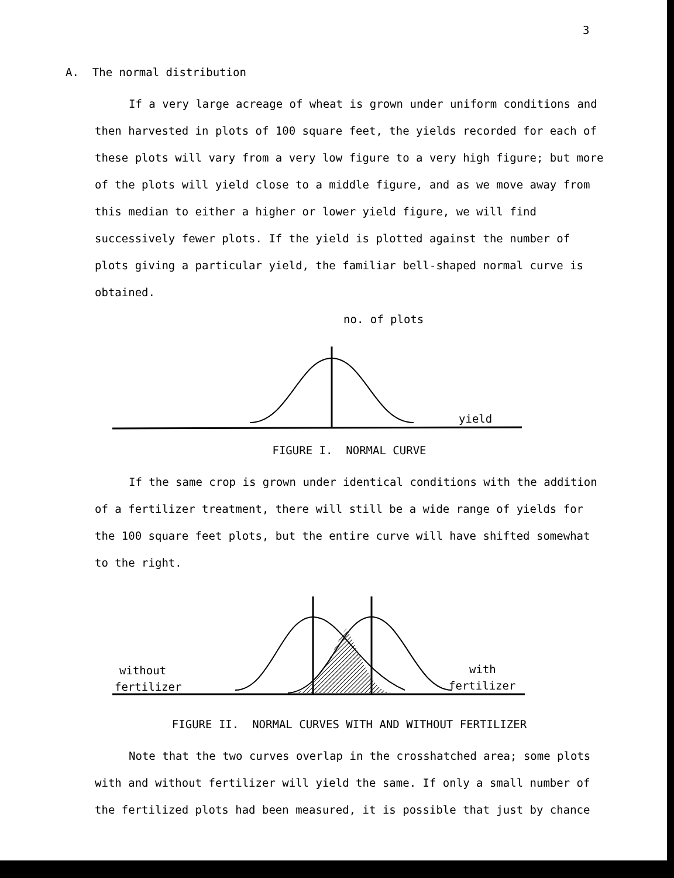3
A. The normal distribution
If a very large acreage of wheat is grown under uniform conditions and then harvested in plots of 100 square feet, the yields recorded for each of these plots will vary from a very low figure to a very high figure; but more of the plots will yield close to a middle figure, and as we move away from this median to either a higher or lower yield figure, we will find successively fewer plots. If the yield is plotted against the number of plots giving a particular yield, the familiar bell-shaped normal curve is obtained.
no. of plots
yield
FIGURE I. NORMAL CURVE
If the same crop is grown under identical conditions with the addition of a fertilizer treatment, there will still be a wide range of yields for the 100 square feet plots, but the entire curve will have shifted somewhat to the right.
without
fertilizer
with
fertilizer
FIGURE II. NORMAL CURVES WITH AND WITHOUT FERTILIZER
Note that the two curves overlap in the crosshatched area; some plots with and without fertilizer will yield the same. If only a small number of the fertilized plots had been measured, it is possible that just by chance